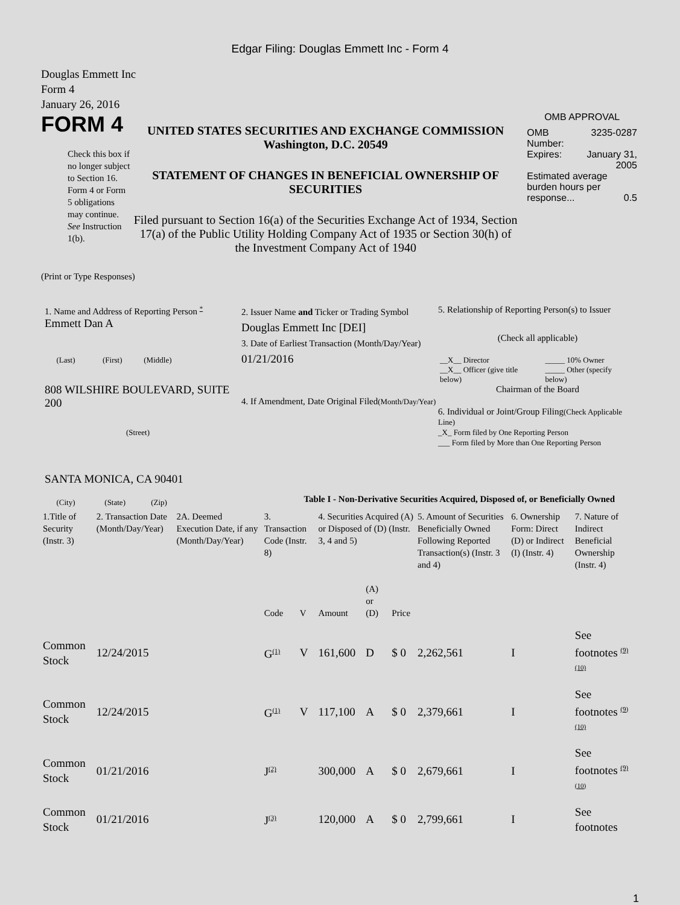Edgar Filing: Douglas Emmett Inc - Form 4
Douglas Emmett Inc
Form 4
January 26, 2016
FORM 4
Check this box if no longer subject to Section 16. Form 4 or Form 5 obligations may continue. See Instruction 1(b).
UNITED STATES SECURITIES AND EXCHANGE COMMISSION
Washington, D.C. 20549
STATEMENT OF CHANGES IN BENEFICIAL OWNERSHIP OF SECURITIES
Filed pursuant to Section 16(a) of the Securities Exchange Act of 1934, Section 17(a) of the Public Utility Holding Company Act of 1935 or Section 30(h) of the Investment Company Act of 1940
OMB APPROVAL
| OMB Number: | 3235-0287 |
| Expires: | January 31, 2005 |
| Estimated average burden hours per response... 0.5 | |
(Print or Type Responses)
1. Name and Address of Reporting Person <sup>*</sup>
Emmett Dan A
(Last) (First) (Middle)
808 WILSHIRE BOULEVARD, SUITE 200
(Street)
SANTA MONICA, CA 90401
(City) (State) (Zip)
2. Issuer Name and Ticker or Trading Symbol
Douglas Emmett Inc [DEI]
3. Date of Earliest Transaction (Month/Day/Year)
01/21/2016
4. If Amendment, Date Original Filed(Month/Day/Year)
5. Relationship of Reporting Person(s) to Issuer
(Check all applicable)
| __X__ Director | _____ 10% Owner |
| __X__ Officer (give title below) | _____ Other (specify below) |
Chairman of the Board
6. Individual or Joint/Group Filing(Check Applicable Line)
_X_ Form filed by One Reporting Person
___ Form filed by More than One Reporting Person
Table I - Non-Derivative Securities Acquired, Disposed of, or Beneficially Owned
| 1.Title of Security (Instr. 3) | 2. Transaction Date (Month/Day/Year) | 2A. Deemed Execution Date, if any (Month/Day/Year) | 3. Transaction Code (Instr. 8) | | 4. Securities Acquired (A) or Disposed of (D) (Instr. 3, 4 and 5) | | | 5. Amount of Securities Beneficially Owned Following Reported Transaction(s) (Instr. 3 and 4) | 6. Ownership Form: Direct (D) or Indirect (I) (Instr. 4) | 7. Nature of Indirect Beneficial Ownership (Instr. 4) |
| | | | Code | V | Amount | (A) or (D) | Price | | | |
| Common Stock | 12/24/2015 | | G<sup>(1)</sup> | V | 161,600 | D | $ 0 | 2,262,561 | I | See footnotes <sup>(9)</sup> <sup>(10)</sup> |
| Common Stock | 12/24/2015 | | G<sup>(1)</sup> | V | 117,100 | A | $ 0 | 2,379,661 | I | See footnotes <sup>(9)</sup> <sup>(10)</sup> |
| Common Stock | 01/21/2016 | | J<sup>(2)</sup> | | 300,000 | A | $ 0 | 2,679,661 | I | See footnotes <sup>(9)</sup> <sup>(10)</sup> |
| Common Stock | 01/21/2016 | | J<sup>(3)</sup> | | 120,000 | A | $ 0 | 2,799,661 | I | See footnotes |
1